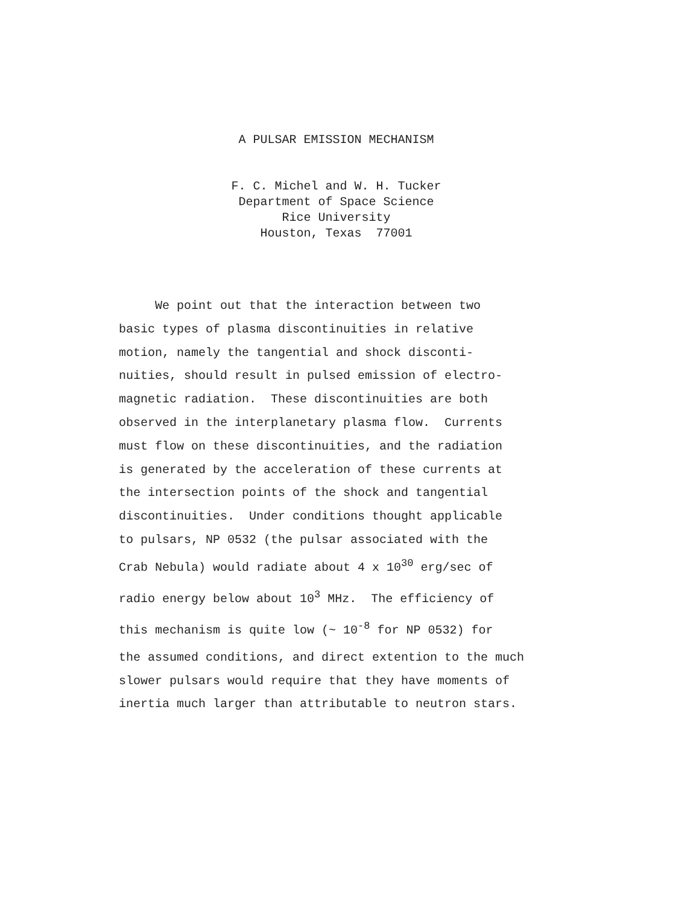A PULSAR EMISSION MECHANISM
F. C. Michel and W. H. Tucker
Department of Space Science
Rice University
Houston, Texas 77001
We point out that the interaction between two
basic types of plasma discontinuities in relative
motion, namely the tangential and shock disconti-
nuities, should result in pulsed emission of electro-
magnetic radiation. These discontinuities are both
observed in the interplanetary plasma flow. Currents
must flow on these discontinuities, and the radiation
is generated by the acceleration of these currents at
the intersection points of the shock and tangential
discontinuities. Under conditions thought applicable
to pulsars, NP 0532 (the pulsar associated with the
Crab Nebula) would radiate about 4 x 10<sup>30</sup> erg/sec of
radio energy below about 10<sup>3</sup> MHz. The efficiency of
this mechanism is quite low (~ 10<sup>-8</sup> for NP 0532) for
the assumed conditions, and direct extention to the much
slower pulsars would require that they have moments of
inertia much larger than attributable to neutron stars.